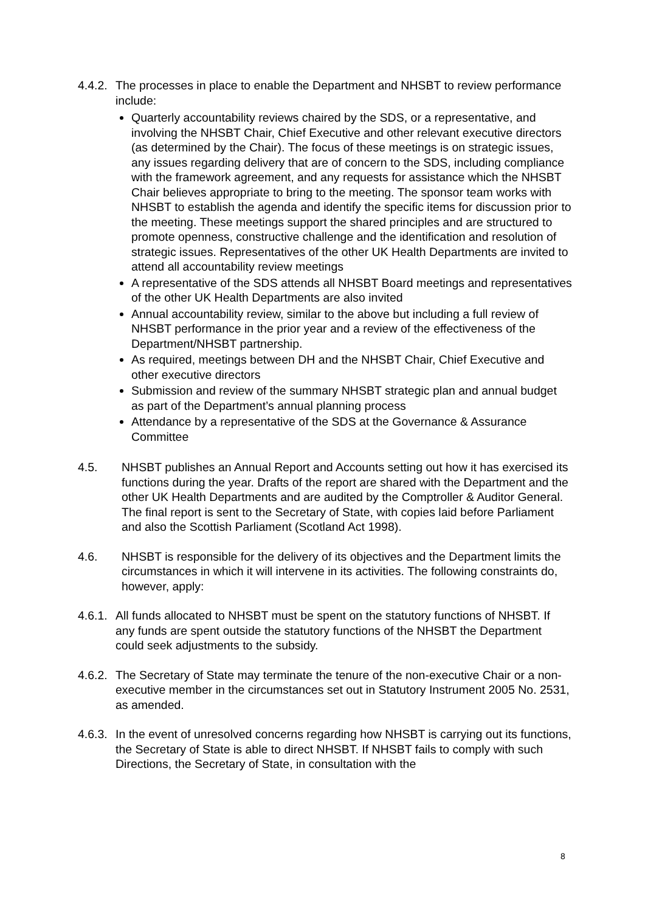4.4.2. The processes in place to enable the Department and NHSBT to review performance include:
Quarterly accountability reviews chaired by the SDS, or a representative, and involving the NHSBT Chair, Chief Executive and other relevant executive directors (as determined by the Chair). The focus of these meetings is on strategic issues, any issues regarding delivery that are of concern to the SDS, including compliance with the framework agreement, and any requests for assistance which the NHSBT Chair believes appropriate to bring to the meeting. The sponsor team works with NHSBT to establish the agenda and identify the specific items for discussion prior to the meeting. These meetings support the shared principles and are structured to promote openness, constructive challenge and the identification and resolution of strategic issues. Representatives of the other UK Health Departments are invited to attend all accountability review meetings
A representative of the SDS attends all NHSBT Board meetings and representatives of the other UK Health Departments are also invited
Annual accountability review, similar to the above but including a full review of NHSBT performance in the prior year and a review of the effectiveness of the Department/NHSBT partnership.
As required, meetings between DH and the NHSBT Chair, Chief Executive and other executive directors
Submission and review of the summary NHSBT strategic plan and annual budget as part of the Department’s annual planning process
Attendance by a representative of the SDS at the Governance & Assurance Committee
4.5. NHSBT publishes an Annual Report and Accounts setting out how it has exercised its functions during the year. Drafts of the report are shared with the Department and the other UK Health Departments and are audited by the Comptroller & Auditor General. The final report is sent to the Secretary of State, with copies laid before Parliament and also the Scottish Parliament (Scotland Act 1998).
4.6. NHSBT is responsible for the delivery of its objectives and the Department limits the circumstances in which it will intervene in its activities. The following constraints do, however, apply:
4.6.1. All funds allocated to NHSBT must be spent on the statutory functions of NHSBT. If any funds are spent outside the statutory functions of the NHSBT the Department could seek adjustments to the subsidy.
4.6.2. The Secretary of State may terminate the tenure of the non-executive Chair or a non-executive member in the circumstances set out in Statutory Instrument 2005 No. 2531, as amended.
4.6.3. In the event of unresolved concerns regarding how NHSBT is carrying out its functions, the Secretary of State is able to direct NHSBT. If NHSBT fails to comply with such Directions, the Secretary of State, in consultation with the
8